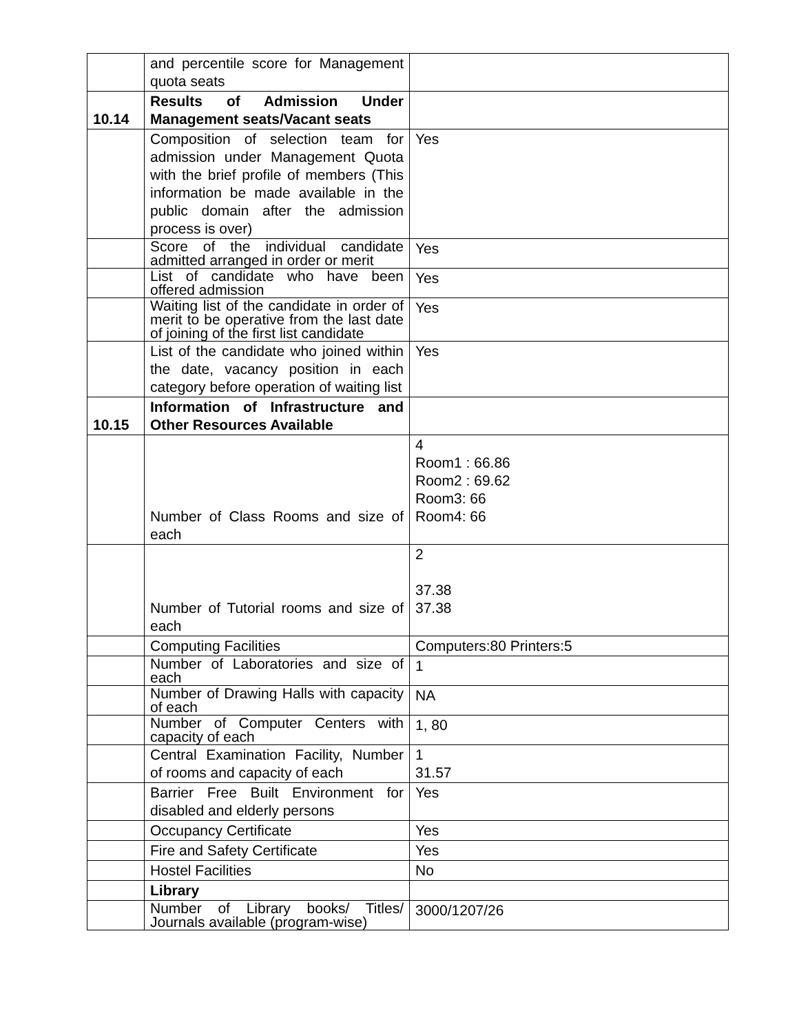| | and percentile score for Management quota seats | |
| 10.14 | Results of Admission Under Management seats/Vacant seats | |
| | Composition of selection team for admission under Management Quota with the brief profile of members (This information be made available in the public domain after the admission process is over) | Yes |
| | Score of the individual candidate admitted arranged in order or merit | Yes |
| | List of candidate who have been offered admission | Yes |
| | Waiting list of the candidate in order of merit to be operative from the last date of joining of the first list candidate | Yes |
| | List of the candidate who joined within the date, vacancy position in each category before operation of waiting list | Yes |
| 10.15 | Information of Infrastructure and Other Resources Available | |
| | Number of Class Rooms and size of each | 4 Room1 : 66.86 Room2 : 69.62 Room3: 66 Room4: 66 |
| | Number of Tutorial rooms and size of each | 2 37.38 37.38 |
| | Computing Facilities | Computers:80 Printers:5 |
| | Number of Laboratories and size of each | 1 |
| | Number of Drawing Halls with capacity of each | NA |
| | Number of Computer Centers with capacity of each | 1, 80 |
| | Central Examination Facility, Number of rooms and capacity of each | 1 31.57 |
| | Barrier Free Built Environment for disabled and elderly persons | Yes |
| | Occupancy Certificate | Yes |
| | Fire and Safety Certificate | Yes |
| | Hostel Facilities | No |
| | Library | |
| | Number of Library books/ Titles/ Journals available (program-wise) | 3000/1207/26 |